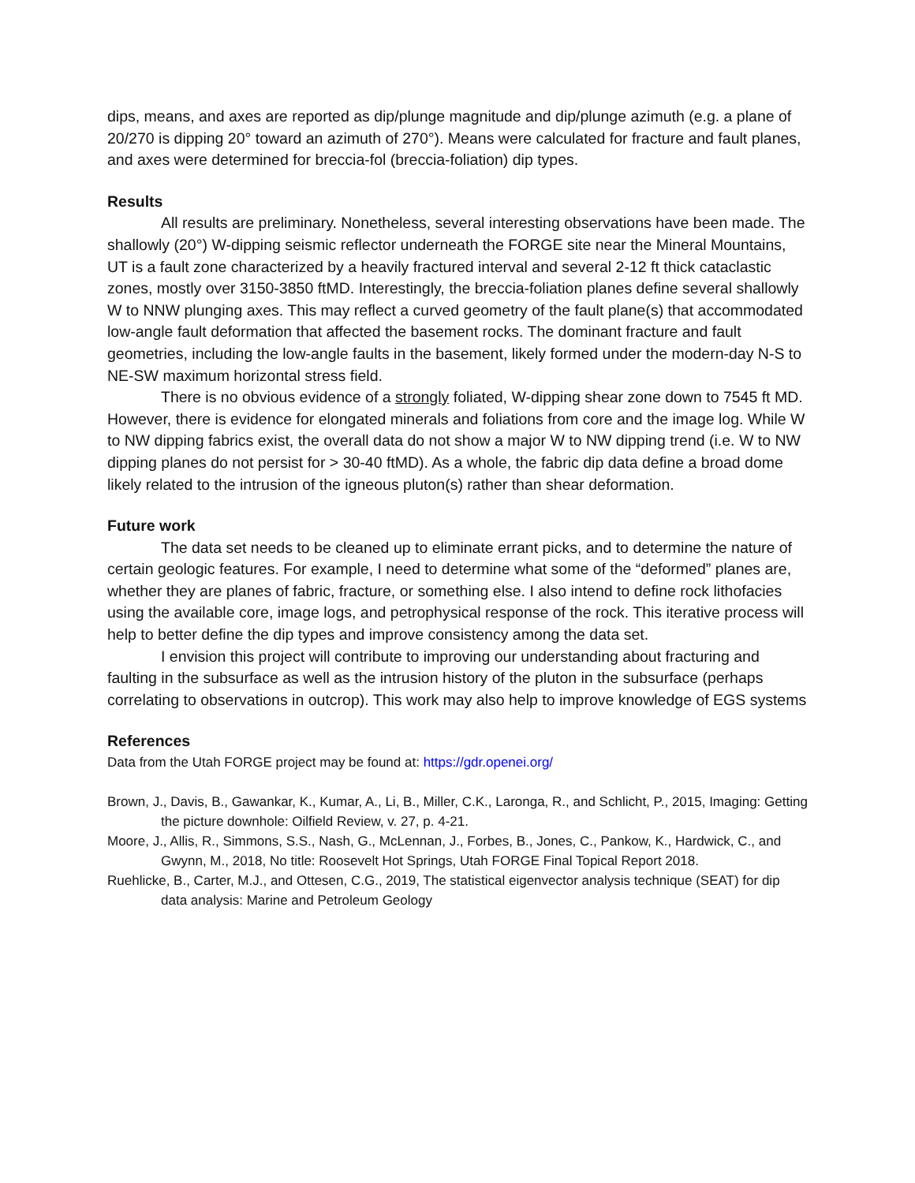dips, means, and axes are reported as dip/plunge magnitude and dip/plunge azimuth (e.g. a plane of 20/270 is dipping 20° toward an azimuth of 270°). Means were calculated for fracture and fault planes, and axes were determined for breccia-fol (breccia-foliation) dip types.
Results
All results are preliminary. Nonetheless, several interesting observations have been made. The shallowly (20°) W-dipping seismic reflector underneath the FORGE site near the Mineral Mountains, UT is a fault zone characterized by a heavily fractured interval and several 2-12 ft thick cataclastic zones, mostly over 3150-3850 ftMD. Interestingly, the breccia-foliation planes define several shallowly W to NNW plunging axes. This may reflect a curved geometry of the fault plane(s) that accommodated low-angle fault deformation that affected the basement rocks. The dominant fracture and fault geometries, including the low-angle faults in the basement, likely formed under the modern-day N-S to NE-SW maximum horizontal stress field.
There is no obvious evidence of a strongly foliated, W-dipping shear zone down to 7545 ft MD. However, there is evidence for elongated minerals and foliations from core and the image log. While W to NW dipping fabrics exist, the overall data do not show a major W to NW dipping trend (i.e. W to NW dipping planes do not persist for > 30-40 ftMD). As a whole, the fabric dip data define a broad dome likely related to the intrusion of the igneous pluton(s) rather than shear deformation.
Future work
The data set needs to be cleaned up to eliminate errant picks, and to determine the nature of certain geologic features. For example, I need to determine what some of the “deformed” planes are, whether they are planes of fabric, fracture, or something else. I also intend to define rock lithofacies using the available core, image logs, and petrophysical response of the rock. This iterative process will help to better define the dip types and improve consistency among the data set.
I envision this project will contribute to improving our understanding about fracturing and faulting in the subsurface as well as the intrusion history of the pluton in the subsurface (perhaps correlating to observations in outcrop). This work may also help to improve knowledge of EGS systems
References
Data from the Utah FORGE project may be found at: https://gdr.openei.org/
Brown, J., Davis, B., Gawankar, K., Kumar, A., Li, B., Miller, C.K., Laronga, R., and Schlicht, P., 2015, Imaging: Getting the picture downhole: Oilfield Review, v. 27, p. 4-21.
Moore, J., Allis, R., Simmons, S.S., Nash, G., McLennan, J., Forbes, B., Jones, C., Pankow, K., Hardwick, C., and Gwynn, M., 2018, No title: Roosevelt Hot Springs, Utah FORGE Final Topical Report 2018.
Ruehlicke, B., Carter, M.J., and Ottesen, C.G., 2019, The statistical eigenvector analysis technique (SEAT) for dip data analysis: Marine and Petroleum Geology